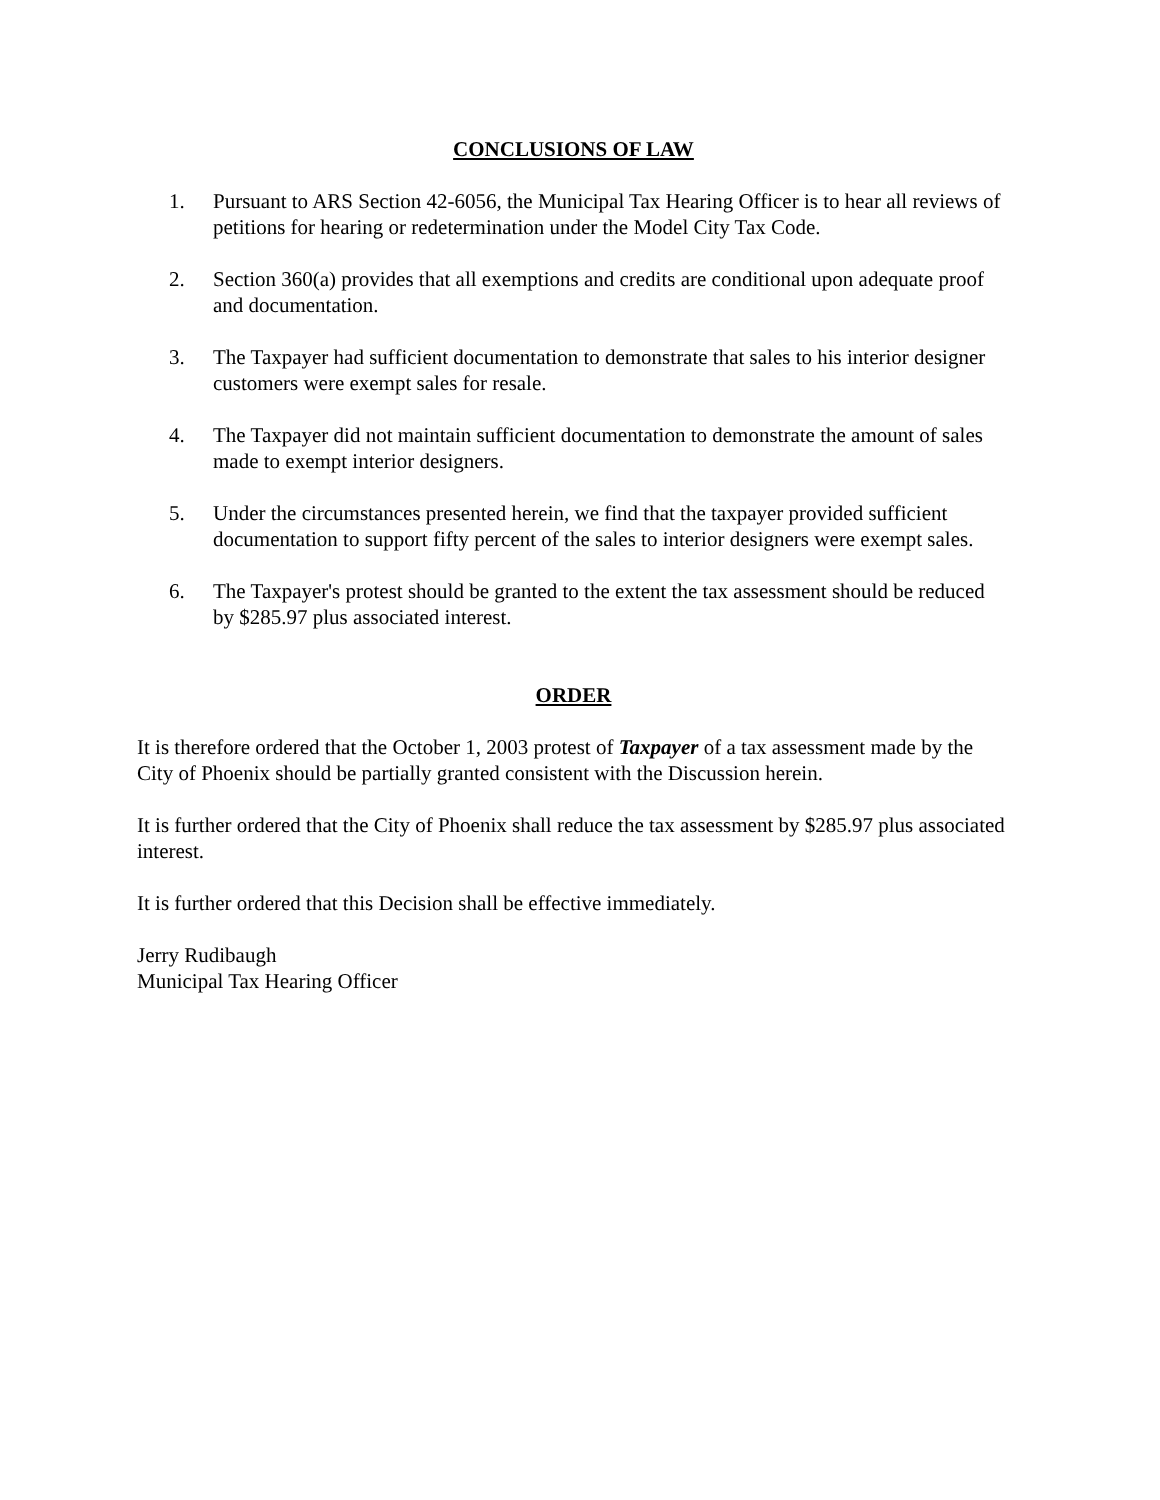CONCLUSIONS OF LAW
1. Pursuant to ARS Section 42-6056, the Municipal Tax Hearing Officer is to hear all reviews of petitions for hearing or redetermination under the Model City Tax Code.
2. Section 360(a) provides that all exemptions and credits are conditional upon adequate proof and documentation.
3. The Taxpayer had sufficient documentation to demonstrate that sales to his interior designer customers were exempt sales for resale.
4. The Taxpayer did not maintain sufficient documentation to demonstrate the amount of sales made to exempt interior designers.
5. Under the circumstances presented herein, we find that the taxpayer provided sufficient documentation to support fifty percent of the sales to interior designers were exempt sales.
6. The Taxpayer's protest should be granted to the extent the tax assessment should be reduced by $285.97 plus associated interest.
ORDER
It is therefore ordered that the October 1, 2003 protest of Taxpayer of a tax assessment made by the City of Phoenix should be partially granted consistent with the Discussion herein.
It is further ordered that the City of Phoenix shall reduce the tax assessment by $285.97 plus associated interest.
It is further ordered that this Decision shall be effective immediately.
Jerry Rudibaugh
Municipal Tax Hearing Officer